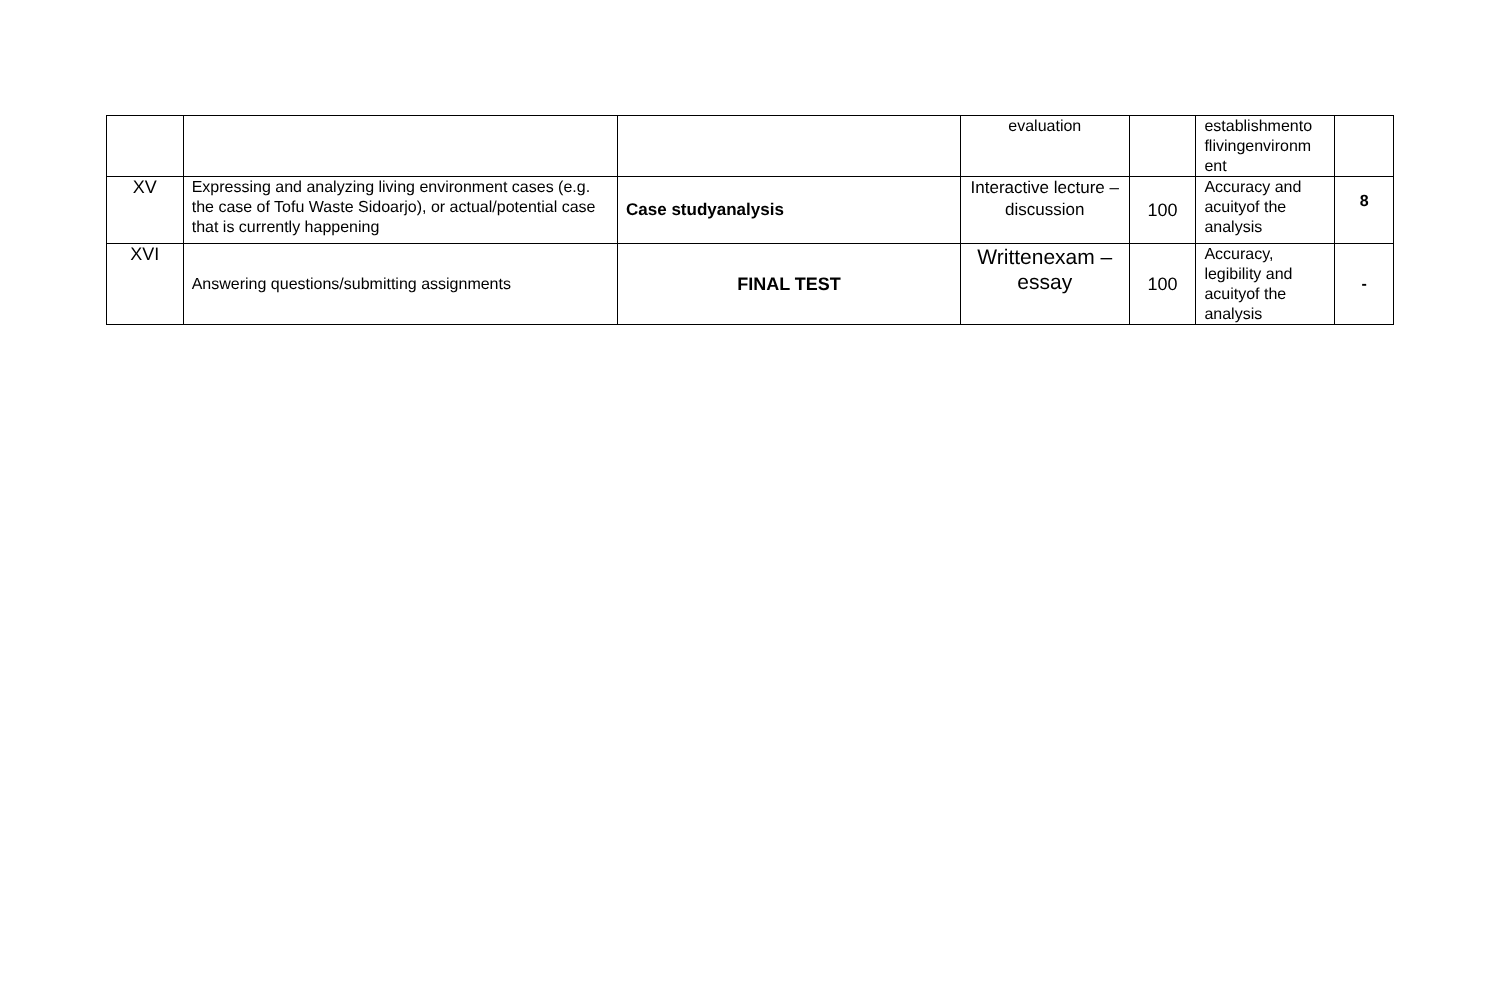| | | | evaluation | | establishmento flivingenvironm ent | |
| XV | Expressing and analyzing living environment cases (e.g. the case of Tofu Waste Sidoarjo), or actual/potential case that is currently happening | Case studyanalysis | Interactive lecture – discussion | 100 | Accuracy and acuityof the analysis | 8 |
| XVI | Answering questions/submitting assignments | FINAL TEST | Writtenexam – essay | 100 | Accuracy, legibility and acuityof the analysis | - |